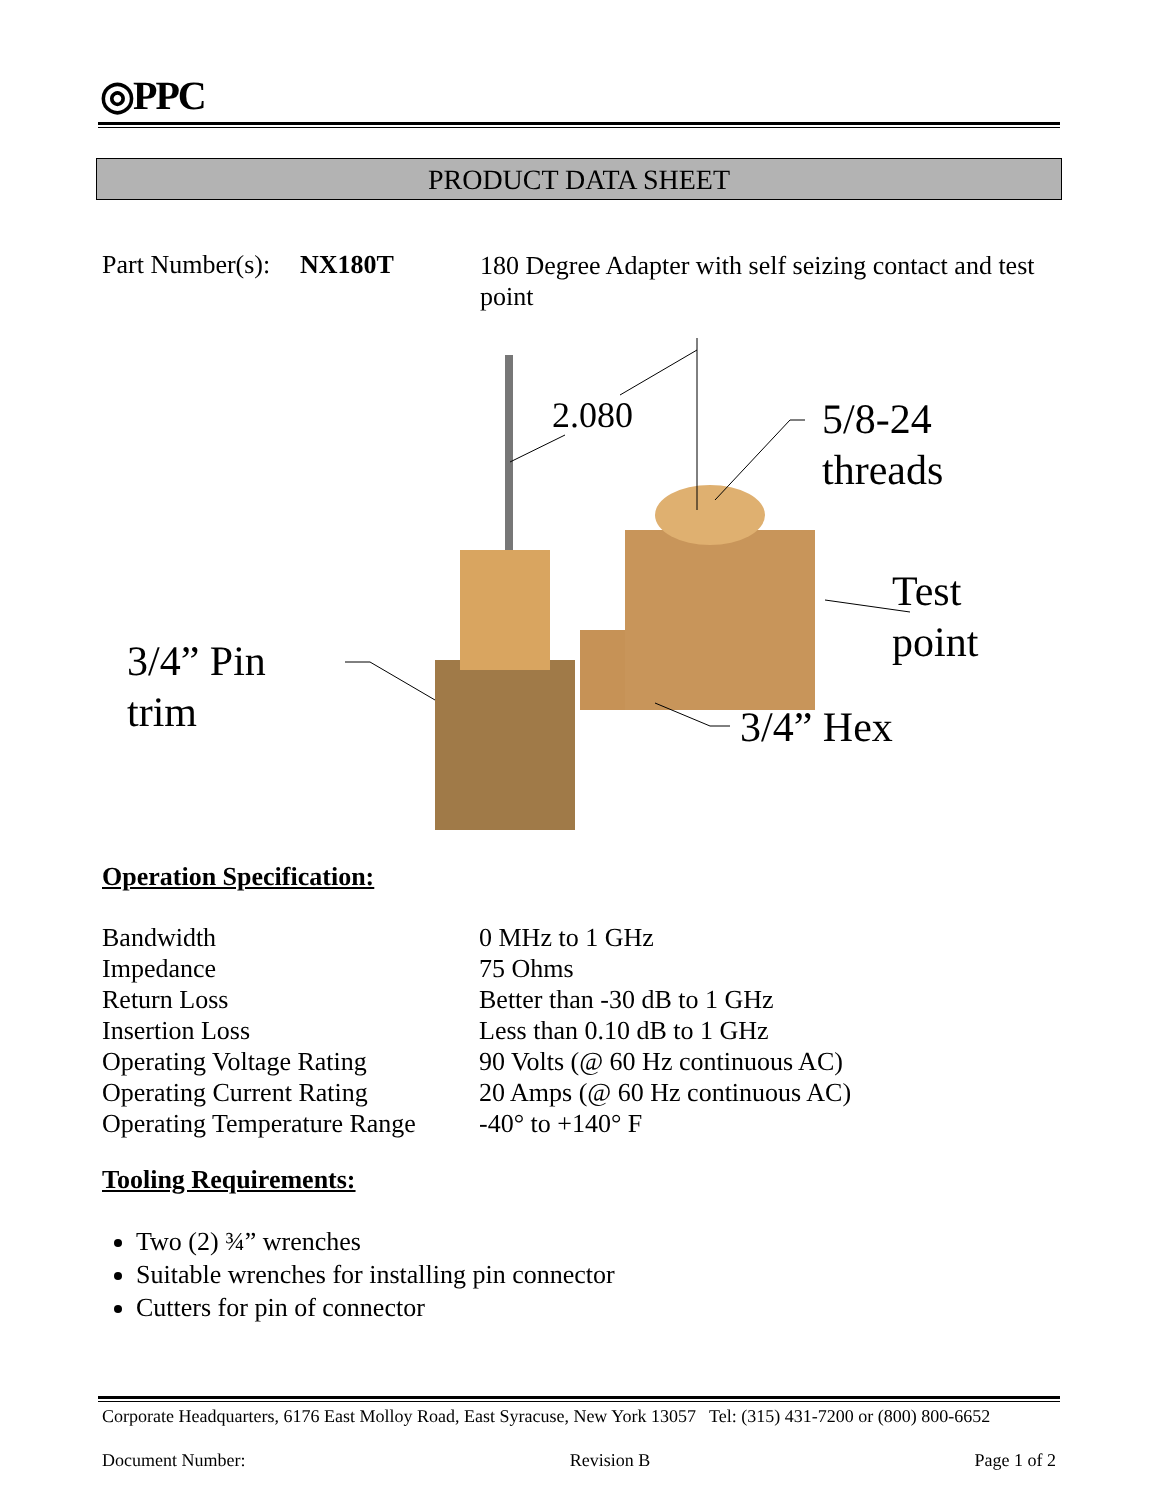◎PPC
PRODUCT DATA SHEET
Part Number(s):
NX180T
180 Degree Adapter with self seizing contact and test point
2.080
5/8-24
threads
Test
point
3/4” Pin
trim
3/4” Hex
Operation Specification:
| Bandwidth | 0 MHz to 1 GHz |
| Impedance | 75 Ohms |
| Return Loss | Better than -30 dB to 1 GHz |
| Insertion Loss | Less than 0.10 dB to 1 GHz |
| Operating Voltage Rating | 90 Volts (@ 60 Hz continuous AC) |
| Operating Current Rating | 20 Amps (@ 60 Hz continuous AC) |
| Operating Temperature Range | -40° to +140° F |
Tooling Requirements:
Two (2) ¾” wrenches
Suitable wrenches for installing pin connector
Cutters for pin of connector
Corporate Headquarters, 6176 East Molloy Road, East Syracuse, New York 13057 Tel: (315) 431-7200 or (800) 800-6652
Document Number: Revision B Page 1 of 2